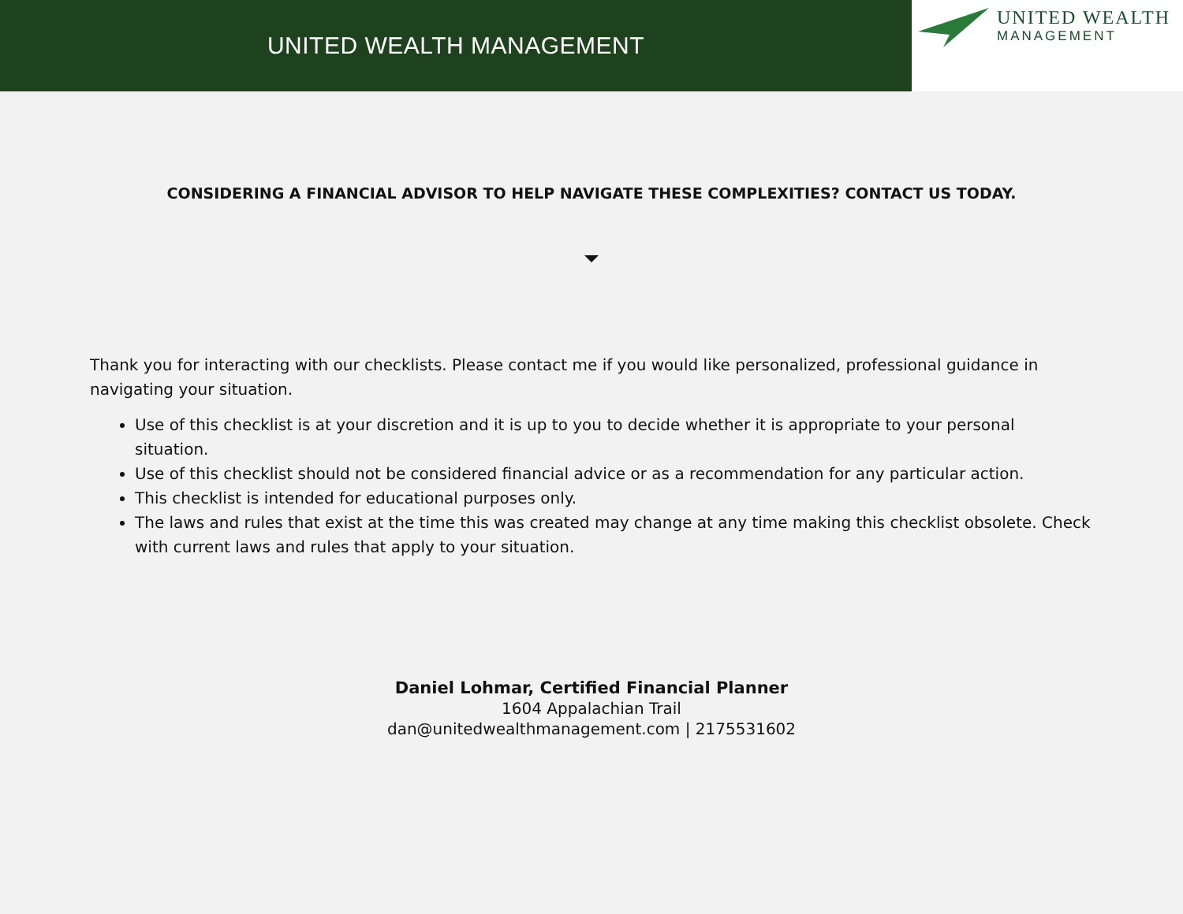UNITED WEALTH MANAGEMENT
UNITED WEALTH
MANAGEMENT
CONSIDERING A FINANCIAL ADVISOR TO HELP NAVIGATE THESE COMPLEXITIES? CONTACT US TODAY.
Thank you for interacting with our checklists. Please contact me if you would like personalized, professional guidance in navigating your situation.
Use of this checklist is at your discretion and it is up to you to decide whether it is appropriate to your personal situation.
Use of this checklist should not be considered financial advice or as a recommendation for any particular action.
This checklist is intended for educational purposes only.
The laws and rules that exist at the time this was created may change at any time making this checklist obsolete. Check with current laws and rules that apply to your situation.
Daniel Lohmar, Certified Financial Planner
1604 Appalachian Trail
dan@unitedwealthmanagement.com | 2175531602